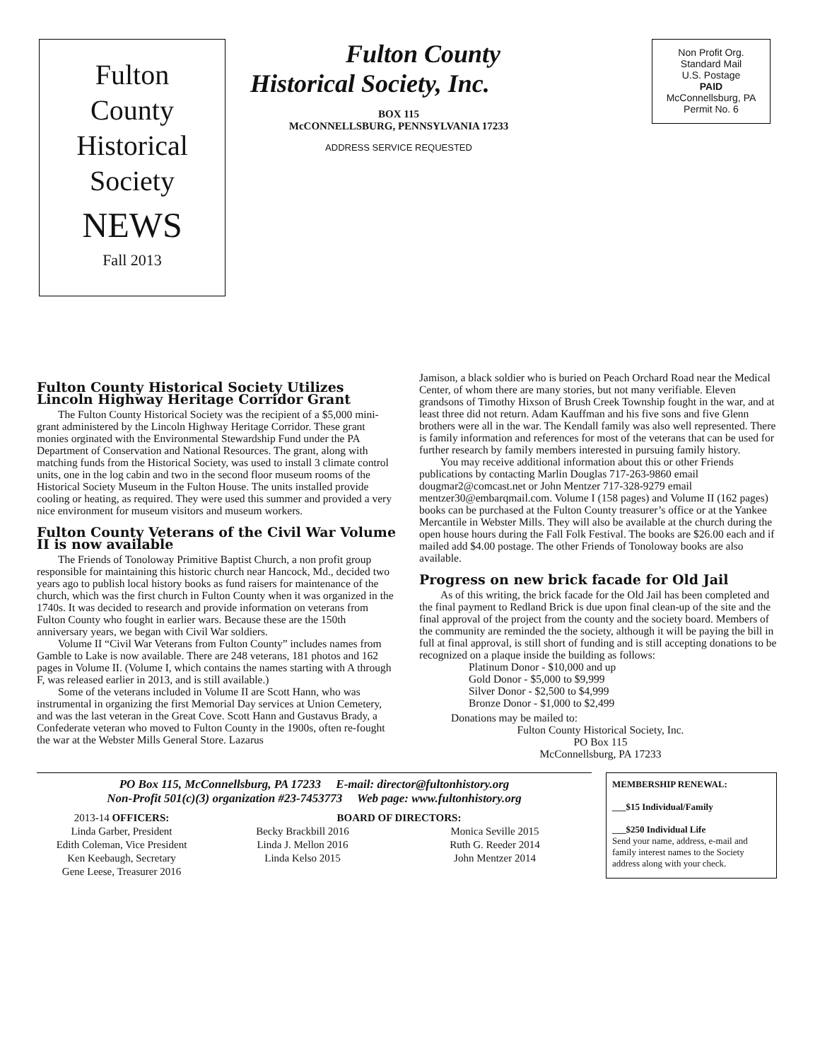Fulton
County
Historical
Society
NEWS
Fall 2013
Fulton County
Historical Society, Inc.
BOX 115
McCONNELLSBURG, PENNSYLVANIA 17233
ADDRESS SERVICE REQUESTED
Non Profit Org.
Standard Mail
U.S. Postage
PAID
McConnellsburg, PA
Permit No. 6
Fulton County Historical Society Utilizes Lincoln Highway Heritage Corridor Grant
The Fulton County Historical Society was the recipient of a $5,000 mini-grant administered by the Lincoln Highway Heritage Corridor. These grant monies orginated with the Environmental Stewardship Fund under the PA Department of Conservation and National Resources. The grant, along with matching funds from the Historical Society, was used to install 3 climate control units, one in the log cabin and two in the second floor museum rooms of the Historical Society Museum in the Fulton House. The units installed provide cooling or heating, as required. They were used this summer and provided a very nice environment for museum visitors and museum workers.
Fulton County Veterans of the Civil War Volume II is now available
The Friends of Tonoloway Primitive Baptist Church, a non profit group responsible for maintaining this historic church near Hancock, Md., decided two years ago to publish local history books as fund raisers for maintenance of the church, which was the first church in Fulton County when it was organized in the 1740s. It was decided to research and provide information on veterans from Fulton County who fought in earlier wars. Because these are the 150th anniversary years, we began with Civil War soldiers.
Volume II “Civil War Veterans from Fulton County” includes names from Gamble to Lake is now available. There are 248 veterans, 181 photos and 162 pages in Volume II. (Volume I, which contains the names starting with A through F, was released earlier in 2013, and is still available.)
Some of the veterans included in Volume II are Scott Hann, who was instrumental in organizing the first Memorial Day services at Union Cemetery, and was the last veteran in the Great Cove. Scott Hann and Gustavus Brady, a Confederate veteran who moved to Fulton County in the 1900s, often re-fought the war at the Webster Mills General Store. Lazarus
Jamison, a black soldier who is buried on Peach Orchard Road near the Medical Center, of whom there are many stories, but not many verifiable. Eleven grandsons of Timothy Hixson of Brush Creek Township fought in the war, and at least three did not return. Adam Kauffman and his five sons and five Glenn brothers were all in the war. The Kendall family was also well represented. There is family information and references for most of the veterans that can be used for further research by family members interested in pursuing family history.
You may receive additional information about this or other Friends publications by contacting Marlin Douglas 717-263-9860 email dougmar2@comcast.net or John Mentzer 717-328-9279 email mentzer30@embarqmail.com. Volume I (158 pages) and Volume II (162 pages) books can be purchased at the Fulton County treasurer’s office or at the Yankee Mercantile in Webster Mills. They will also be available at the church during the open house hours during the Fall Folk Festival. The books are $26.00 each and if mailed add $4.00 postage. The other Friends of Tonoloway books are also available.
Progress on new brick facade for Old Jail
As of this writing, the brick facade for the Old Jail has been completed and the final payment to Redland Brick is due upon final clean-up of the site and the final approval of the project from the county and the society board. Members of the community are reminded the the society, although it will be paying the bill in full at final approval, is still short of funding and is still accepting donations to be recognized on a plaque inside the building as follows:
Platinum Donor - $10,000 and up
Gold Donor - $5,000 to $9,999
Silver Donor - $2,500 to $4,999
Bronze Donor - $1,000 to $2,499
Donations may be mailed to:
Fulton County Historical Society, Inc.
PO Box 115
McConnellsburg, PA 17233
PO Box 115, McConnellsburg, PA 17233 E-mail: director@fultonhistory.org
Non-Profit 501(c)(3) organization #23-7453773 Web page: www.fultonhistory.org
2013-14 OFFICERS:
Linda Garber, President
Edith Coleman, Vice President
Ken Keebaugh, Secretary
Gene Leese, Treasurer 2016
BOARD OF DIRECTORS:
Becky Brackbill 2016
Linda J. Mellon 2016
Linda Kelso 2015
Monica Seville 2015
Ruth G. Reeder 2014
John Mentzer 2014
MEMBERSHIP RENEWAL:
___$15 Individual/Family
___$250 Individual Life
Send your name, address, e-mail and family interest names to the Society address along with your check.